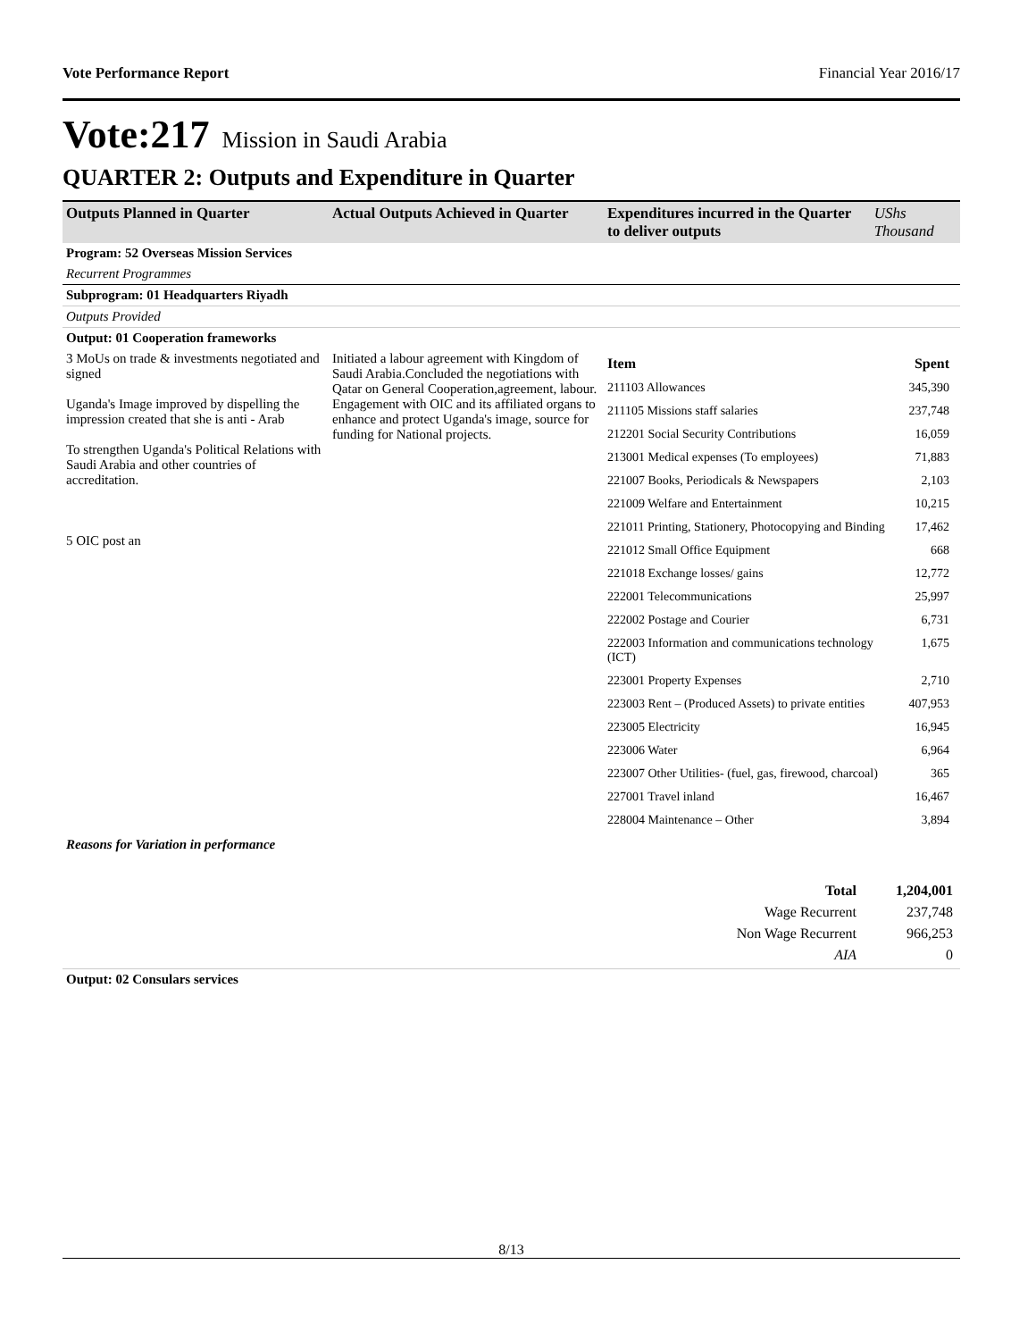Vote Performance Report Financial Year 2016/17
Vote:217 Mission in Saudi Arabia
QUARTER 2: Outputs and Expenditure in Quarter
| Outputs Planned in Quarter | Actual Outputs Achieved in Quarter | Expenditures incurred in the Quarter to deliver outputs | UShs Thousand |
| --- | --- | --- | --- |
| Program: 52 Overseas Mission Services | | | |
| Recurrent Programmes | | | |
| Subprogram: 01 Headquarters Riyadh | | | |
| Outputs Provided | | | |
| Output: 01 Cooperation frameworks | | | |
| 3 MoUs on trade & investments negotiated and signed Uganda's Image improved by dispelling the impression created that she is anti - Arab To strengthen Uganda's Political Relations with Saudi Arabia and other countries of accreditation. 5 OIC post an | Initiated a labour agreement with Kingdom of Saudi Arabia.Concluded the negotiations with Qatar on General Cooperation,agreement, labour. Engagement with OIC and its affiliated organs to enhance and protect Uganda's image, source for funding for National projects. | / Item / Spent / / 211103 Allowances / 345,390 / / 211105 Missions staff salaries / 237,748 / / 212201 Social Security Contributions / 16,059 / / 213001 Medical expenses (To employees) / 71,883 / / 221007 Books, Periodicals & Newspapers / 2,103 / / 221009 Welfare and Entertainment / 10,215 / / 221011 Printing, Stationery, Photocopying and Binding / 17,462 / / 221012 Small Office Equipment / 668 / / 221018 Exchange losses/ gains / 12,772 / / 222001 Telecommunications / 25,997 / / 222002 Postage and Courier / 6,731 / / 222003 Information and communications technology (ICT) / 1,675 / / 223001 Property Expenses / 2,710 / / 223003 Rent – (Produced Assets) to private entities / 407,953 / / 223005 Electricity / 16,945 / / 223006 Water / 6,964 / / 223007 Other Utilities- (fuel, gas, firewood, charcoal) / 365 / / 227001 Travel inland / 16,467 / / 228004 Maintenance – Other / 3,894 / | |
| Reasons for Variation in performance | | | |
| / Total / 1,204,001 / / Wage Recurrent / 237,748 / / Non Wage Recurrent / 966,253 / / AIA / 0 / | | | |
| Output: 02 Consulars services | | | |
8/13